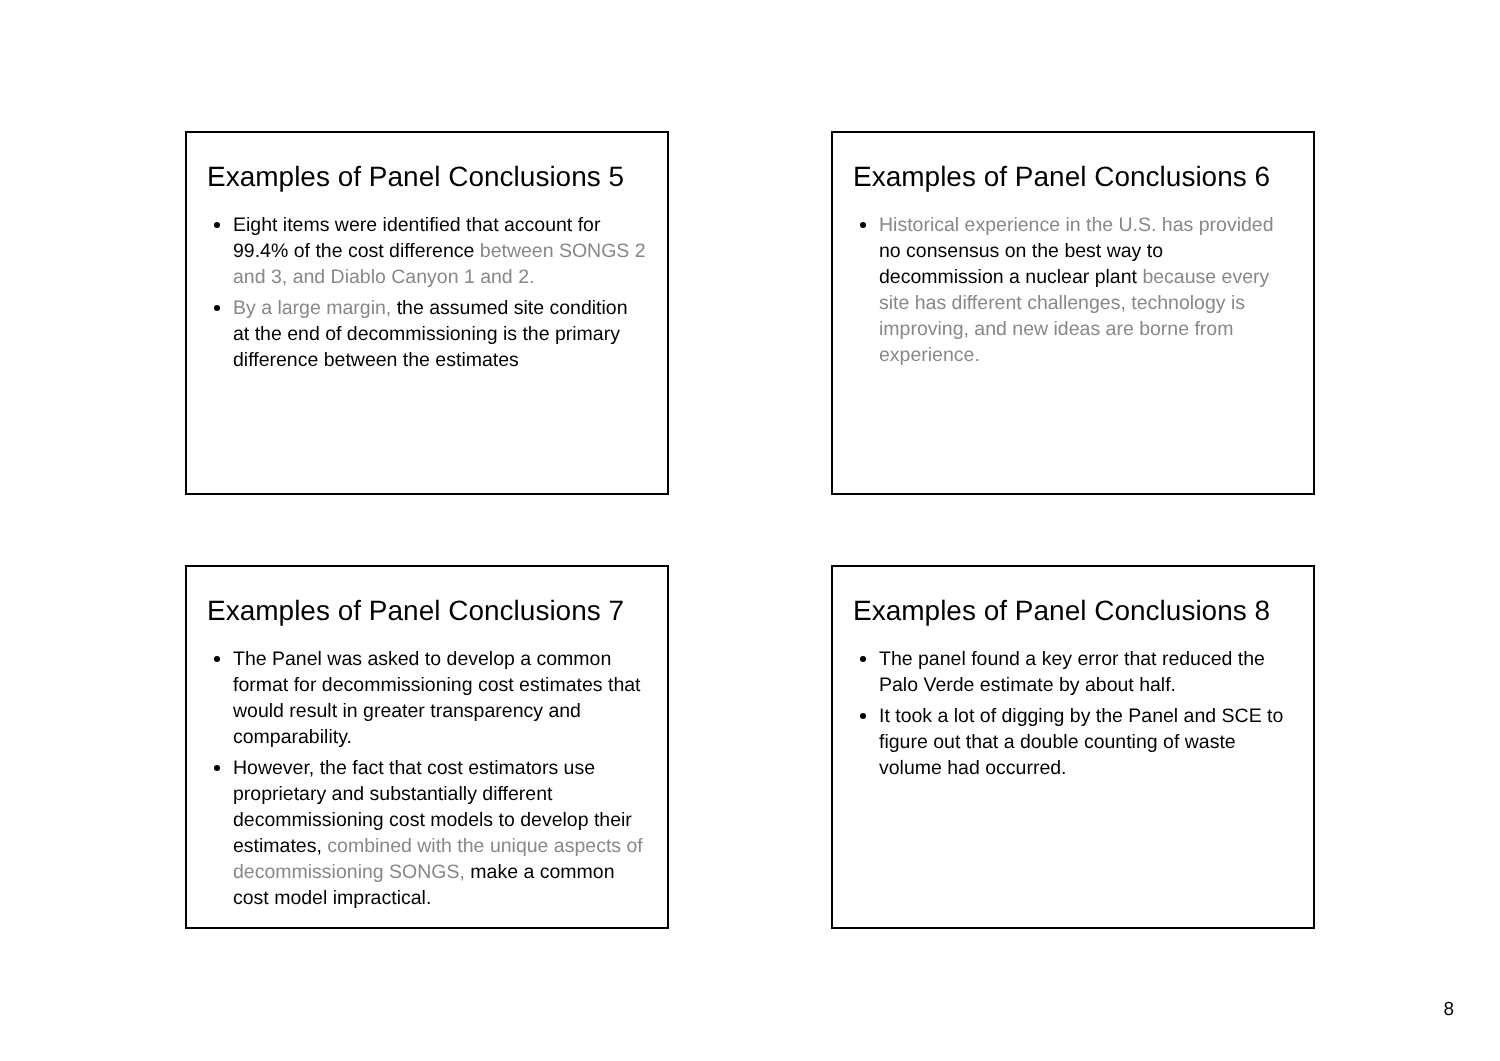Examples of Panel Conclusions 5
Eight items were identified that account for 99.4% of the cost difference between SONGS 2 and 3, and Diablo Canyon 1 and 2.
By a large margin, the assumed site condition at the end of decommissioning is the primary difference between the estimates
Examples of Panel Conclusions 6
Historical experience in the U.S. has provided no consensus on the best way to decommission a nuclear plant because every site has different challenges, technology is improving, and new ideas are borne from experience.
Examples of Panel Conclusions 7
The Panel was asked to develop a common format for decommissioning cost estimates that would result in greater transparency and comparability.
However, the fact that cost estimators use proprietary and substantially different decommissioning cost models to develop their estimates, combined with the unique aspects of decommissioning SONGS, make a common cost model impractical.
Examples of Panel Conclusions 8
The panel found a key error that reduced the Palo Verde estimate by about half.
It took a lot of digging by the Panel and SCE to figure out that a double counting of waste volume had occurred.
8